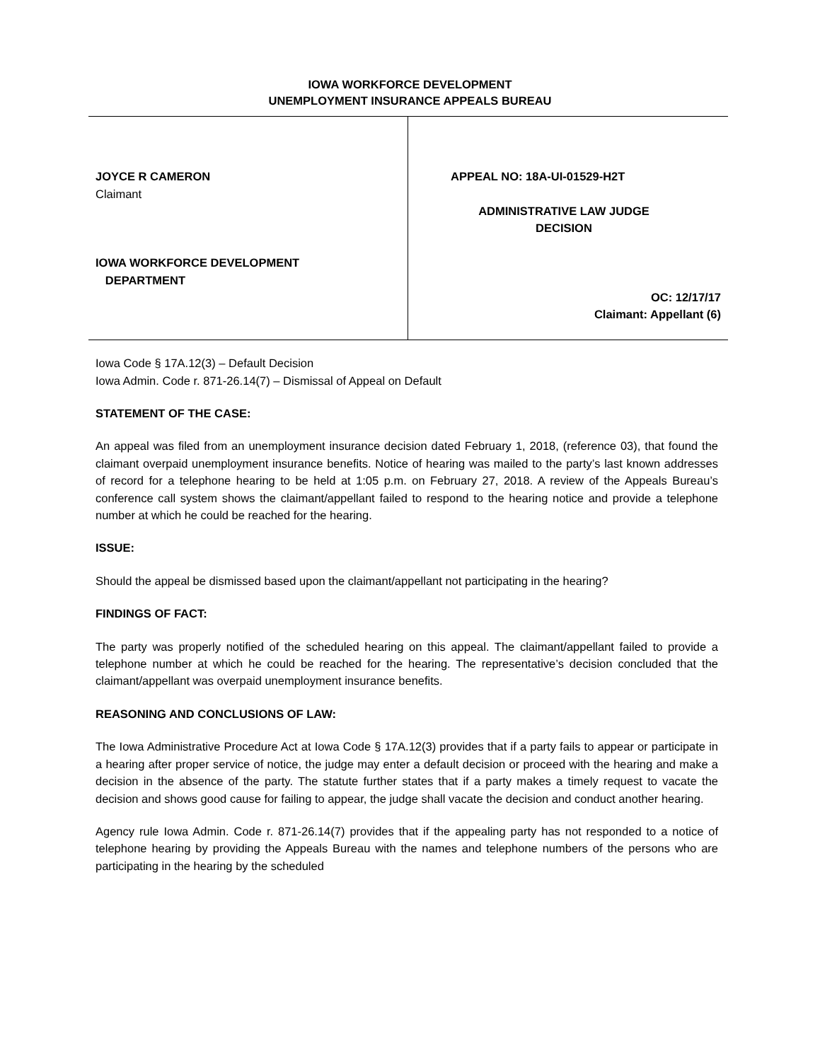IOWA WORKFORCE DEVELOPMENT
UNEMPLOYMENT INSURANCE APPEALS BUREAU
JOYCE R CAMERON
Claimant
IOWA WORKFORCE DEVELOPMENT
DEPARTMENT
APPEAL NO: 18A-UI-01529-H2T
ADMINISTRATIVE LAW JUDGE
DECISION
OC: 12/17/17
Claimant: Appellant (6)
Iowa Code § 17A.12(3) – Default Decision
Iowa Admin. Code r. 871-26.14(7) – Dismissal of Appeal on Default
STATEMENT OF THE CASE:
An appeal was filed from an unemployment insurance decision dated February 1, 2018, (reference 03), that found the claimant overpaid unemployment insurance benefits. Notice of hearing was mailed to the party’s last known addresses of record for a telephone hearing to be held at 1:05 p.m. on February 27, 2018. A review of the Appeals Bureau’s conference call system shows the claimant/appellant failed to respond to the hearing notice and provide a telephone number at which he could be reached for the hearing.
ISSUE:
Should the appeal be dismissed based upon the claimant/appellant not participating in the hearing?
FINDINGS OF FACT:
The party was properly notified of the scheduled hearing on this appeal. The claimant/appellant failed to provide a telephone number at which he could be reached for the hearing. The representative’s decision concluded that the claimant/appellant was overpaid unemployment insurance benefits.
REASONING AND CONCLUSIONS OF LAW:
The Iowa Administrative Procedure Act at Iowa Code § 17A.12(3) provides that if a party fails to appear or participate in a hearing after proper service of notice, the judge may enter a default decision or proceed with the hearing and make a decision in the absence of the party. The statute further states that if a party makes a timely request to vacate the decision and shows good cause for failing to appear, the judge shall vacate the decision and conduct another hearing.
Agency rule Iowa Admin. Code r. 871-26.14(7) provides that if the appealing party has not responded to a notice of telephone hearing by providing the Appeals Bureau with the names and telephone numbers of the persons who are participating in the hearing by the scheduled